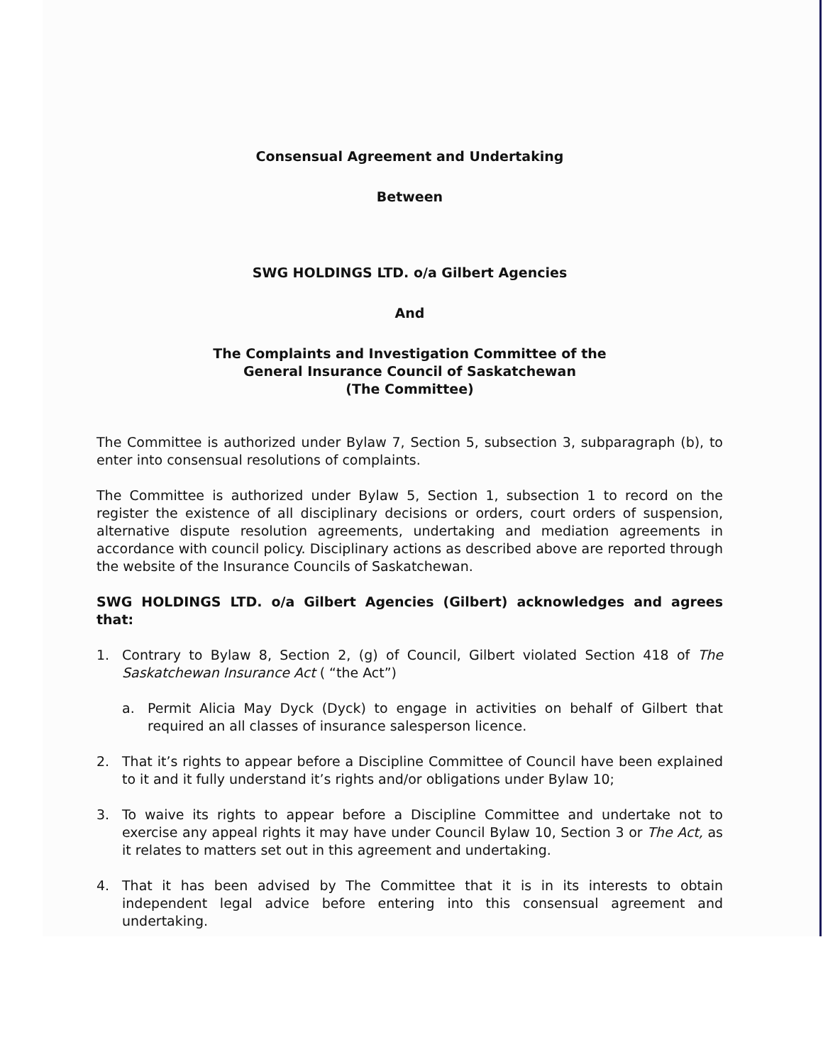Consensual Agreement and Undertaking
Between
SWG HOLDINGS LTD. o/a Gilbert Agencies
And
The Complaints and Investigation Committee of the
General Insurance Council of Saskatchewan
(The Committee)
The Committee is authorized under Bylaw 7, Section 5, subsection 3, subparagraph (b), to enter into consensual resolutions of complaints.
The Committee is authorized under Bylaw 5, Section 1, subsection 1 to record on the register the existence of all disciplinary decisions or orders, court orders of suspension, alternative dispute resolution agreements, undertaking and mediation agreements in accordance with council policy. Disciplinary actions as described above are reported through the website of the Insurance Councils of Saskatchewan.
SWG HOLDINGS LTD. o/a Gilbert Agencies (Gilbert) acknowledges and agrees that:
1. Contrary to Bylaw 8, Section 2, (g) of Council, Gilbert violated Section 418 of The Saskatchewan Insurance Act ( “the Act”)
a. Permit Alicia May Dyck (Dyck) to engage in activities on behalf of Gilbert that required an all classes of insurance salesperson licence.
2. That it’s rights to appear before a Discipline Committee of Council have been explained to it and it fully understand it’s rights and/or obligations under Bylaw 10;
3. To waive its rights to appear before a Discipline Committee and undertake not to exercise any appeal rights it may have under Council Bylaw 10, Section 3 or The Act, as it relates to matters set out in this agreement and undertaking.
4. That it has been advised by The Committee that it is in its interests to obtain independent legal advice before entering into this consensual agreement and undertaking.